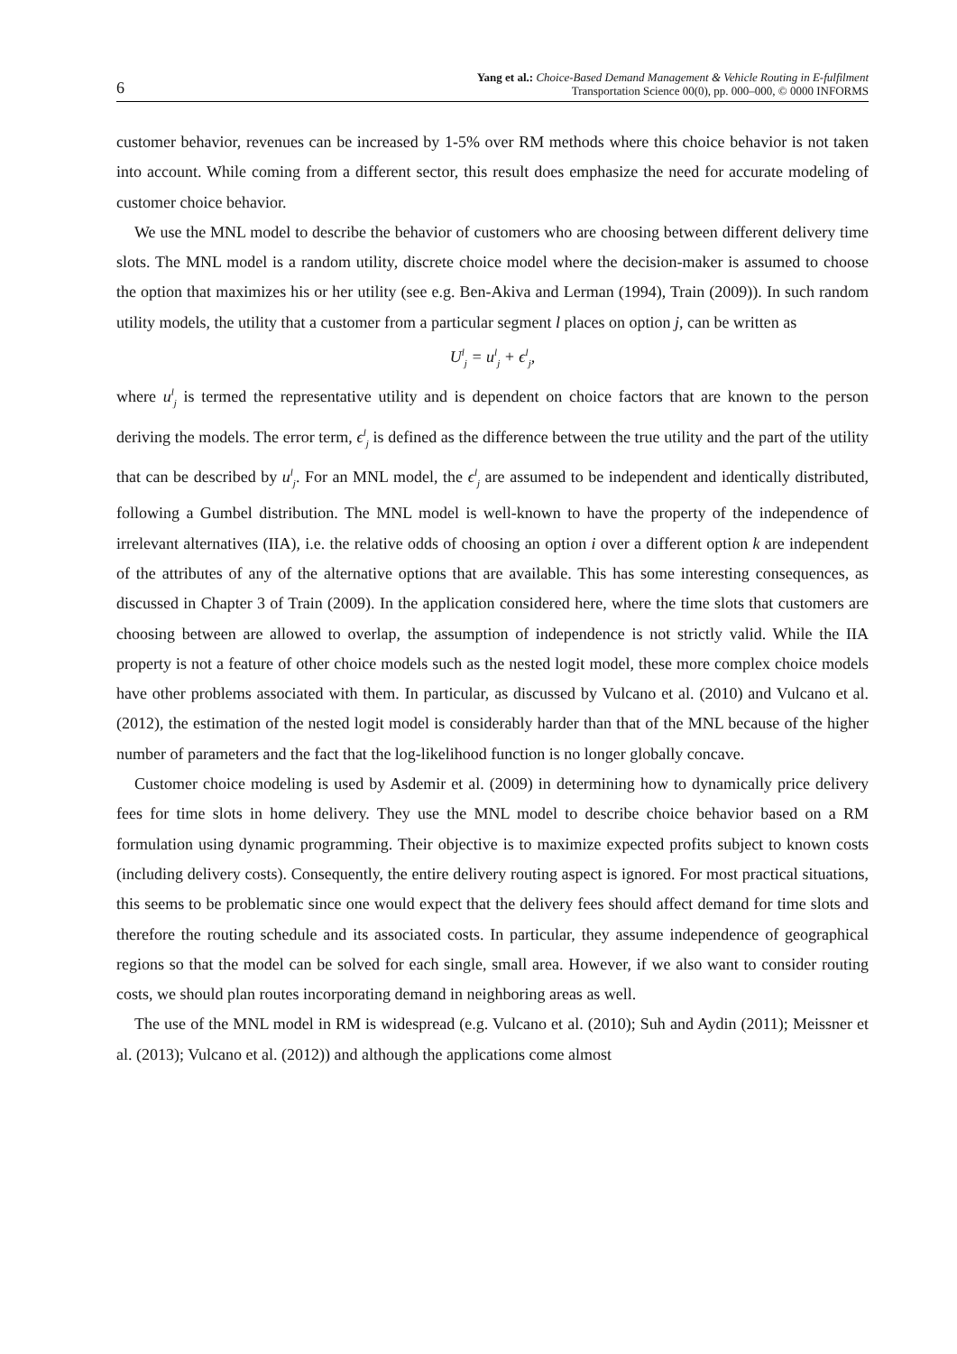6
Yang et al.: Choice-Based Demand Management & Vehicle Routing in E-fulfilment
Transportation Science 00(0), pp. 000–000, © 0000 INFORMS
customer behavior, revenues can be increased by 1-5% over RM methods where this choice behavior is not taken into account. While coming from a different sector, this result does emphasize the need for accurate modeling of customer choice behavior.
We use the MNL model to describe the behavior of customers who are choosing between different delivery time slots. The MNL model is a random utility, discrete choice model where the decision-maker is assumed to choose the option that maximizes his or her utility (see e.g. Ben-Akiva and Lerman (1994), Train (2009)). In such random utility models, the utility that a customer from a particular segment l places on option j, can be written as
U<sup>l</sup><sub>j</sub> = u<sup>l</sup><sub>j</sub> + ϵ<sup>l</sup><sub>j</sub>,
where u<sup>l</sup><sub>j</sub> is termed the representative utility and is dependent on choice factors that are known to the person deriving the models. The error term, ϵ<sup>l</sup><sub>j</sub> is defined as the difference between the true utility and the part of the utility that can be described by u<sup>l</sup><sub>j</sub>. For an MNL model, the ϵ<sup>l</sup><sub>j</sub> are assumed to be independent and identically distributed, following a Gumbel distribution. The MNL model is well-known to have the property of the independence of irrelevant alternatives (IIA), i.e. the relative odds of choosing an option i over a different option k are independent of the attributes of any of the alternative options that are available. This has some interesting consequences, as discussed in Chapter 3 of Train (2009). In the application considered here, where the time slots that customers are choosing between are allowed to overlap, the assumption of independence is not strictly valid. While the IIA property is not a feature of other choice models such as the nested logit model, these more complex choice models have other problems associated with them. In particular, as discussed by Vulcano et al. (2010) and Vulcano et al. (2012), the estimation of the nested logit model is considerably harder than that of the MNL because of the higher number of parameters and the fact that the log-likelihood function is no longer globally concave.
Customer choice modeling is used by Asdemir et al. (2009) in determining how to dynamically price delivery fees for time slots in home delivery. They use the MNL model to describe choice behavior based on a RM formulation using dynamic programming. Their objective is to maximize expected profits subject to known costs (including delivery costs). Consequently, the entire delivery routing aspect is ignored. For most practical situations, this seems to be problematic since one would expect that the delivery fees should affect demand for time slots and therefore the routing schedule and its associated costs. In particular, they assume independence of geographical regions so that the model can be solved for each single, small area. However, if we also want to consider routing costs, we should plan routes incorporating demand in neighboring areas as well.
The use of the MNL model in RM is widespread (e.g. Vulcano et al. (2010); Suh and Aydin (2011); Meissner et al. (2013); Vulcano et al. (2012)) and although the applications come almost